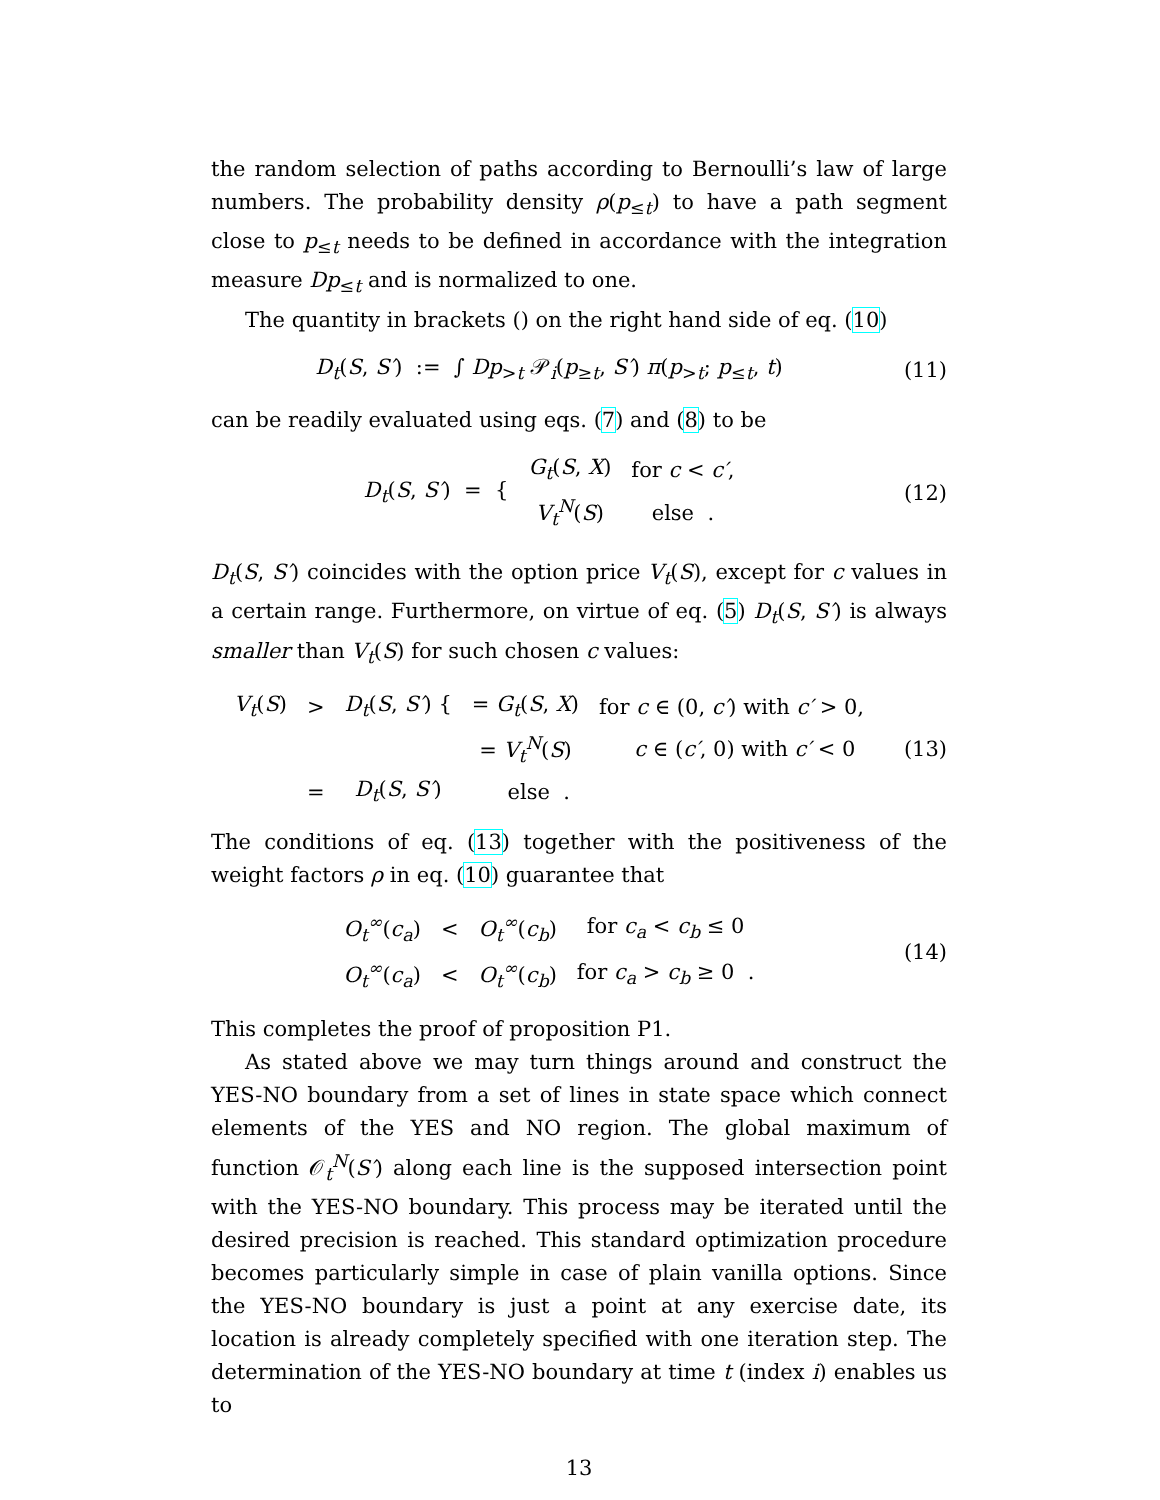the random selection of paths according to Bernoulli’s law of large numbers. The probability density ρ(p<sub>≤t</sub>) to have a path segment close to p<sub>≤t</sub> needs to be defined in accordance with the integration measure Dp<sub>≤t</sub> and is normalized to one.
The quantity in brackets () on the right hand side of eq. (10)
D<sub>t</sub>(S, S′) := ∫ Dp<sub>>t</sub> 𝒫<sub>i</sub>(p<sub>≥t</sub>, S′) π(p<sub>>t</sub>; p<sub>≤t</sub>, t)
(11)
can be readily evaluated using eqs. (7) and (8) to be
| D<sub>t</sub> ( S , S′ ) = { | G<sub>t</sub> ( S , X ) | for c < c′ , |
| | V<sub>t</sub><sup>N</sup> ( S ) | else . |
(12)
D<sub>t</sub>(S, S′) coincides with the option price V<sub>t</sub>(S), except for c values in a certain range. Furthermore, on virtue of eq. (5) D<sub>t</sub>(S, S′) is always smaller than V<sub>t</sub>(S) for such chosen c values:
| V<sub>t</sub> ( S ) | > | D<sub>t</sub> ( S , S′ ) { | = G<sub>t</sub> ( S , X ) | for c ∈ (0, c′ ) with c′ > 0, |
| | | | = V<sub>t</sub><sup>N</sup> ( S ) | c ∈ ( c′ , 0) with c′ < 0 |
| | = | D<sub>t</sub> ( S , S′ ) | else . | |
(13)
The conditions of eq. (13) together with the positiveness of the weight factors ρ in eq. (10) guarantee that
| O<sub>t</sub><sup>∞</sup> ( c<sub>a</sub> ) | < | O<sub>t</sub><sup>∞</sup> ( c<sub>b</sub> ) | for c<sub>a</sub> < c<sub>b</sub> ≤ 0 |
| O<sub>t</sub><sup>∞</sup> ( c<sub>a</sub> ) | < | O<sub>t</sub><sup>∞</sup> ( c<sub>b</sub> ) | for c<sub>a</sub> > c<sub>b</sub> ≥ 0 . |
(14)
This completes the proof of proposition P1.
As stated above we may turn things around and construct the YES-NO boundary from a set of lines in state space which connect elements of the YES and NO region. The global maximum of function 𝒪<sub>t</sub><sup>N</sup>(S′) along each line is the supposed intersection point with the YES-NO boundary. This process may be iterated until the desired precision is reached. This standard optimization procedure becomes particularly simple in case of plain vanilla options. Since the YES-NO boundary is just a point at any exercise date, its location is already completely specified with one iteration step. The determination of the YES-NO boundary at time t (index i) enables us to
13